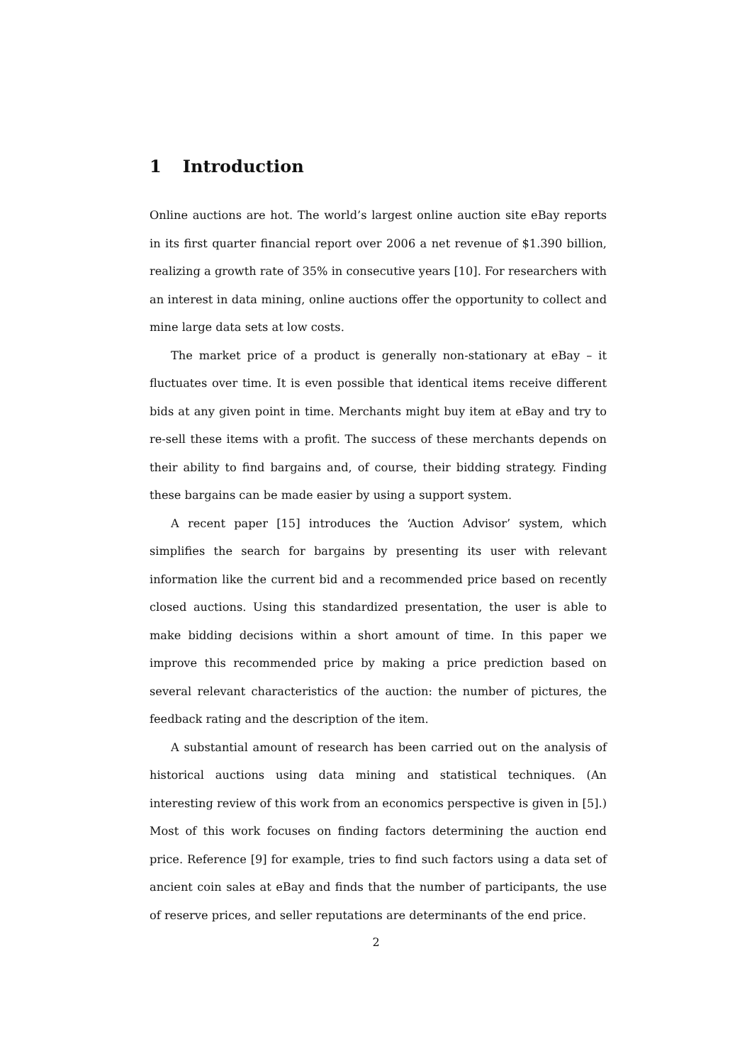1 Introduction
Online auctions are hot. The world’s largest online auction site eBay reports in its first quarter financial report over 2006 a net revenue of $1.390 billion, realizing a growth rate of 35% in consecutive years [10]. For researchers with an interest in data mining, online auctions offer the opportunity to collect and mine large data sets at low costs.
The market price of a product is generally non-stationary at eBay – it fluctuates over time. It is even possible that identical items receive different bids at any given point in time. Merchants might buy item at eBay and try to re-sell these items with a profit. The success of these merchants depends on their ability to find bargains and, of course, their bidding strategy. Finding these bargains can be made easier by using a support system.
A recent paper [15] introduces the ‘Auction Advisor’ system, which simplifies the search for bargains by presenting its user with relevant information like the current bid and a recommended price based on recently closed auctions. Using this standardized presentation, the user is able to make bidding decisions within a short amount of time. In this paper we improve this recommended price by making a price prediction based on several relevant characteristics of the auction: the number of pictures, the feedback rating and the description of the item.
A substantial amount of research has been carried out on the analysis of historical auctions using data mining and statistical techniques. (An interesting review of this work from an economics perspective is given in [5].) Most of this work focuses on finding factors determining the auction end price. Reference [9] for example, tries to find such factors using a data set of ancient coin sales at eBay and finds that the number of participants, the use of reserve prices, and seller reputations are determinants of the end price.
2